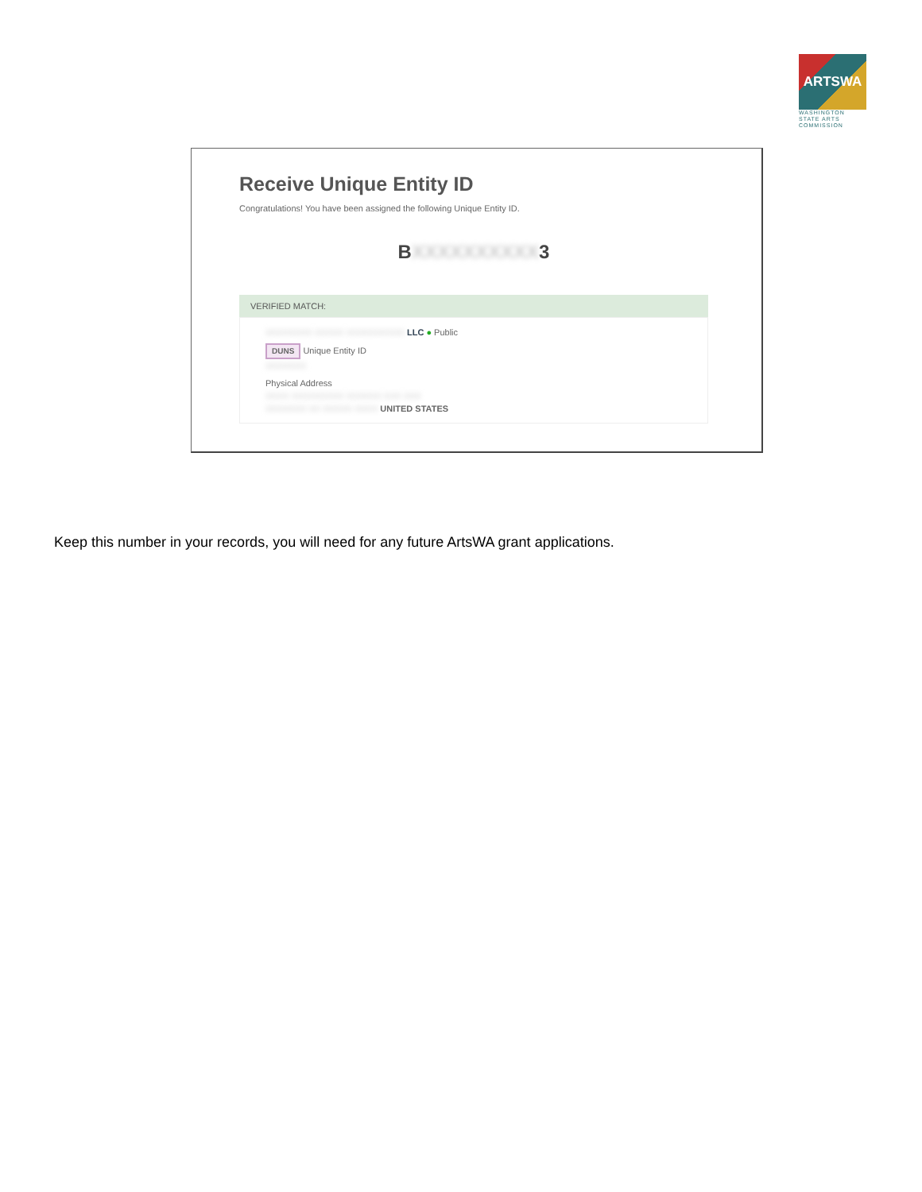ARTSWA
WASHINGTON STATE ARTS COMMISSION
Receive Unique Entity ID
Congratulations! You have been assigned the following Unique Entity ID.
BXXXXXXXXXX3
VERIFIED MATCH:
XXXXXXXX XXXXX XXXXXXXXXX LLC ● Public
DUNS Unique Entity ID
XXXXXXX
Physical Address
XXXX XXXXXXXXX XXXXXX XXX XXX
XXXXXXX XX XXXXX XXXX UNITED STATES
Keep this number in your records, you will need for any future ArtsWA grant applications.